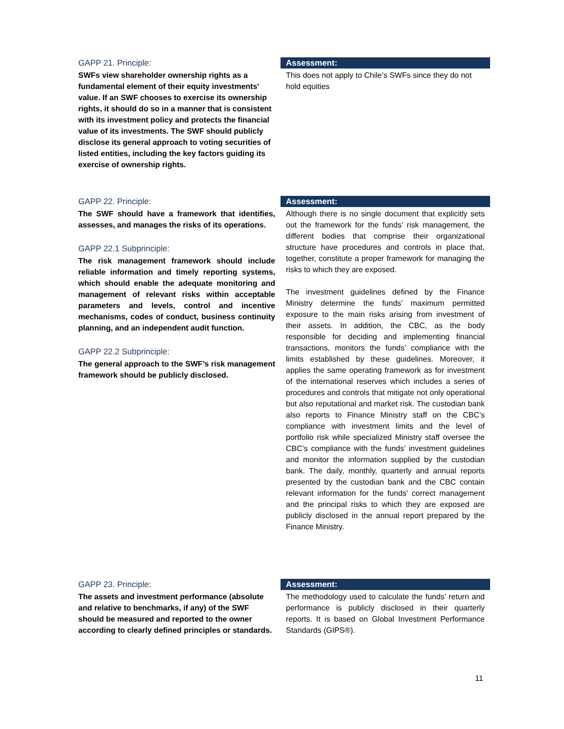GAPP 21. Principle:
SWFs view shareholder ownership rights as a fundamental element of their equity investments' value. If an SWF chooses to exercise its ownership rights, it should do so in a manner that is consistent with its investment policy and protects the financial value of its investments. The SWF should publicly disclose its general approach to voting securities of listed entities, including the key factors guiding its exercise of ownership rights.
Assessment:
This does not apply to Chile’s SWFs since they do not hold equities
GAPP 22. Principle:
The SWF should have a framework that identifies, assesses, and manages the risks of its operations.
GAPP 22.1 Subprinciple:
The risk management framework should include reliable information and timely reporting systems, which should enable the adequate monitoring and management of relevant risks within acceptable parameters and levels, control and incentive mechanisms, codes of conduct, business continuity planning, and an independent audit function.
GAPP 22.2 Subprinciple:
The general approach to the SWF’s risk management framework should be publicly disclosed.
Assessment:
Although there is no single document that explicitly sets out the framework for the funds’ risk management, the different bodies that comprise their organizational structure have procedures and controls in place that, together, constitute a proper framework for managing the risks to which they are exposed.
The investment guidelines defined by the Finance Ministry determine the funds’ maximum permitted exposure to the main risks arising from investment of their assets. In addition, the CBC, as the body responsible for deciding and implementing financial transactions, monitors the funds’ compliance with the limits established by these guidelines. Moreover, it applies the same operating framework as for investment of the international reserves which includes a series of procedures and controls that mitigate not only operational but also reputational and market risk. The custodian bank also reports to Finance Ministry staff on the CBC’s compliance with investment limits and the level of portfolio risk while specialized Ministry staff oversee the CBC’s compliance with the funds’ investment guidelines and monitor the information supplied by the custodian bank. The daily, monthly, quarterly and annual reports presented by the custodian bank and the CBC contain relevant information for the funds’ correct management and the principal risks to which they are exposed are publicly disclosed in the annual report prepared by the Finance Ministry.
GAPP 23. Principle:
The assets and investment performance (absolute and relative to benchmarks, if any) of the SWF should be measured and reported to the owner according to clearly defined principles or standards.
Assessment:
The methodology used to calculate the funds’ return and performance is publicly disclosed in their quarterly reports. It is based on Global Investment Performance Standards (GIPS®).
11